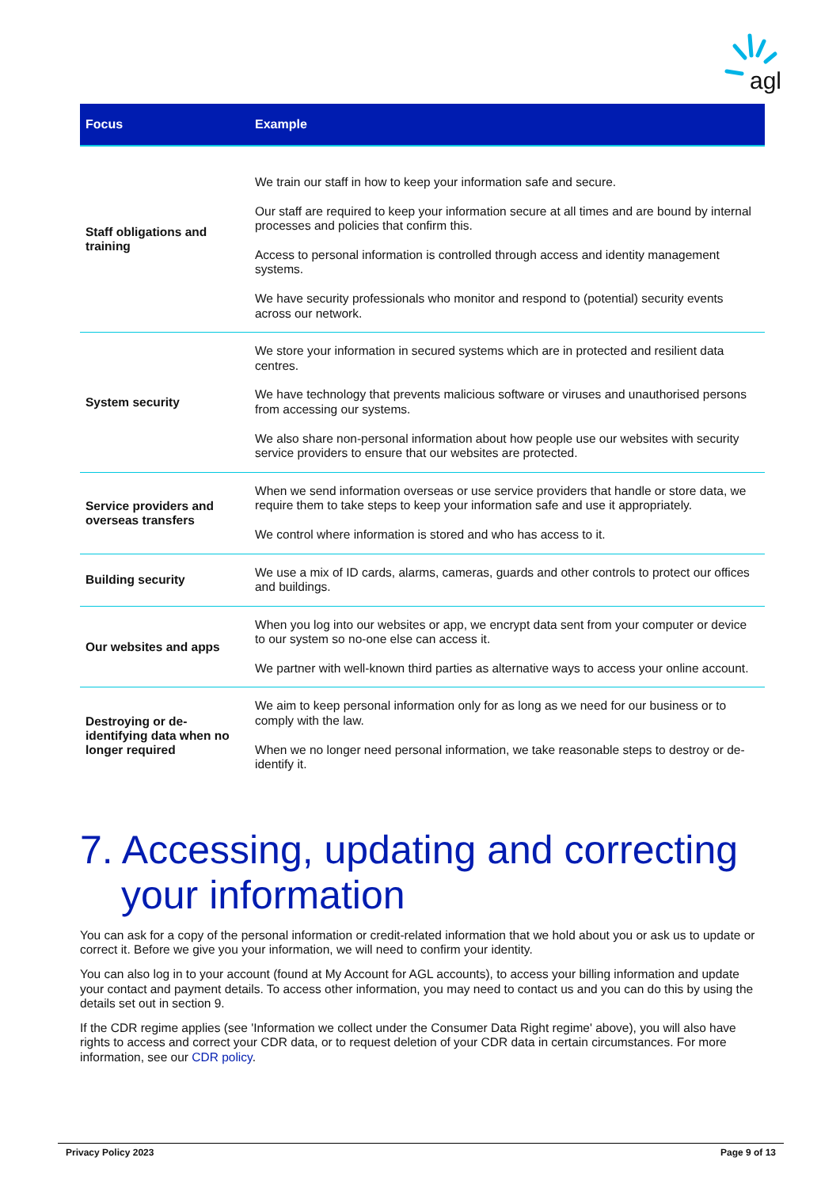agl
| Focus | Example |
| --- | --- |
| Staff obligations and training | We train our staff in how to keep your information safe and secure. Our staff are required to keep your information secure at all times and are bound by internal processes and policies that confirm this. Access to personal information is controlled through access and identity management systems. We have security professionals who monitor and respond to (potential) security events across our network. |
| System security | We store your information in secured systems which are in protected and resilient data centres. We have technology that prevents malicious software or viruses and unauthorised persons from accessing our systems. We also share non-personal information about how people use our websites with security service providers to ensure that our websites are protected. |
| Service providers and overseas transfers | When we send information overseas or use service providers that handle or store data, we require them to take steps to keep your information safe and use it appropriately. We control where information is stored and who has access to it. |
| Building security | We use a mix of ID cards, alarms, cameras, guards and other controls to protect our offices and buildings. |
| Our websites and apps | When you log into our websites or app, we encrypt data sent from your computer or device to our system so no-one else can access it. We partner with well-known third parties as alternative ways to access your online account. |
| Destroying or de-identifying data when no longer required | We aim to keep personal information only for as long as we need for our business or to comply with the law. When we no longer need personal information, we take reasonable steps to destroy or de-identify it. |
7. Accessing, updating and correcting your information
You can ask for a copy of the personal information or credit-related information that we hold about you or ask us to update or correct it. Before we give you your information, we will need to confirm your identity.
You can also log in to your account (found at My Account for AGL accounts), to access your billing information and update your contact and payment details. To access other information, you may need to contact us and you can do this by using the details set out in section 9.
If the CDR regime applies (see 'Information we collect under the Consumer Data Right regime' above), you will also have rights to access and correct your CDR data, or to request deletion of your CDR data in certain circumstances. For more information, see our CDR policy.
Privacy Policy 2023 Page 9 of 13